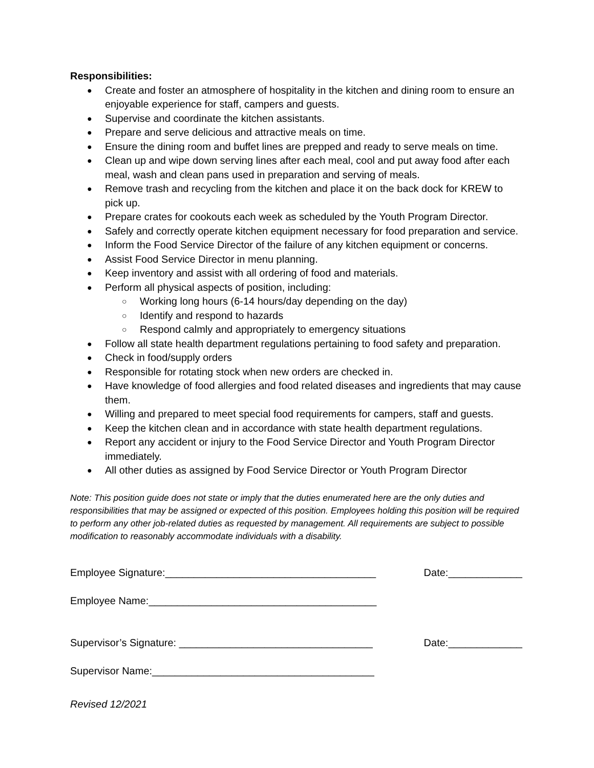Responsibilities:
● Create and foster an atmosphere of hospitality in the kitchen and dining room to ensure an enjoyable experience for staff, campers and guests.
● Supervise and coordinate the kitchen assistants.
● Prepare and serve delicious and attractive meals on time.
● Ensure the dining room and buffet lines are prepped and ready to serve meals on time.
● Clean up and wipe down serving lines after each meal, cool and put away food after each meal, wash and clean pans used in preparation and serving of meals.
● Remove trash and recycling from the kitchen and place it on the back dock for KREW to pick up.
● Prepare crates for cookouts each week as scheduled by the Youth Program Director.
● Safely and correctly operate kitchen equipment necessary for food preparation and service.
● Inform the Food Service Director of the failure of any kitchen equipment or concerns.
● Assist Food Service Director in menu planning.
● Keep inventory and assist with all ordering of food and materials.
● Perform all physical aspects of position, including:
○ Working long hours (6-14 hours/day depending on the day)
○ Identify and respond to hazards
○ Respond calmly and appropriately to emergency situations
● Follow all state health department regulations pertaining to food safety and preparation.
● Check in food/supply orders
● Responsible for rotating stock when new orders are checked in.
● Have knowledge of food allergies and food related diseases and ingredients that may cause them.
● Willing and prepared to meet special food requirements for campers, staff and guests.
● Keep the kitchen clean and in accordance with state health department regulations.
● Report any accident or injury to the Food Service Director and Youth Program Director immediately.
● All other duties as assigned by Food Service Director or Youth Program Director
Note: This position guide does not state or imply that the duties enumerated here are the only duties and responsibilities that may be assigned or expected of this position. Employees holding this position will be required to perform any other job-related duties as requested by management. All requirements are subject to possible modification to reasonably accommodate individuals with a disability.
Employee Signature:_____________________________________ Date:_____________
Employee Name:________________________________________
Supervisor’s Signature: __________________________________ Date:_____________
Supervisor Name:_______________________________________
Revised 12/2021